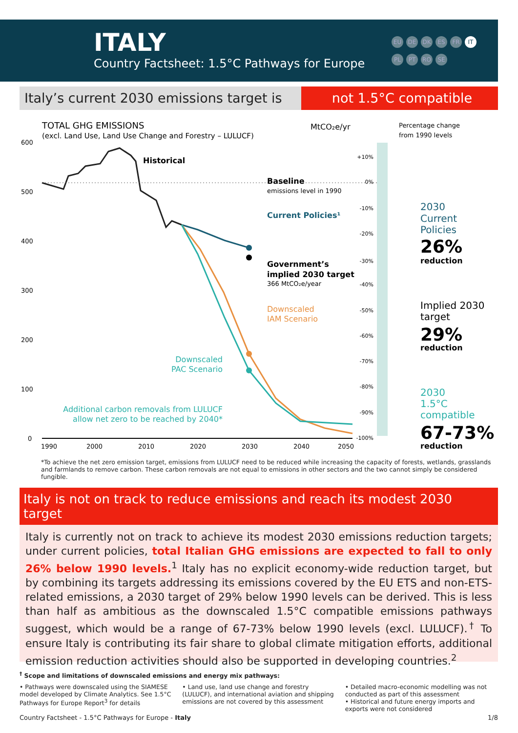ITALY
Country Factsheet: 1.5°C Pathways for Europe
EU DE DK ES FR IT PL PT RO SE
Italy’s current 2030 emissions target is
not 1.5°C compatible
TOTAL GHG EMISSIONS
(excl. Land Use, Land Use Change and Forestry – LULUCF)
MtCO₂e/yr
Percentage change
from 1990 levels
600
500
400
300
200
100
0
1990
2000
2010
2020
2030
2040
2050
Historical
Baseline
emissions level in 1990
Current Policies¹
Government’s
implied 2030 target
366 MtCO₂e/year
Downscaled
IAM Scenario
Downscaled
PAC Scenario
Additional carbon removals from LULUCF
allow net zero to be reached by 2040*
+10%
0%
-10%
-20%
-30%
-40%
-50%
-60%
-70%
-80%
-90%
-100%
2030
Current
Policies
26%
reduction
Implied 2030
target
29%
reduction
2030
1.5°C
compatible
67-73%
reduction
*To achieve the net zero emission target, emissions from LULUCF need to be reduced while increasing the capacity of forests, wetlands, grasslands and farmlands to remove carbon. These carbon removals are not equal to emissions in other sectors and the two cannot simply be considered fungible.
Italy is not on track to reduce emissions and reach its modest 2030 target
Italy is currently not on track to achieve its modest 2030 emissions reduction targets; under current policies, total Italian GHG emissions are expected to fall to only 26% below 1990 levels.<sup>1</sup> Italy has no explicit economy-wide reduction target, but by combining its targets addressing its emissions covered by the EU ETS and non-ETS-related emissions, a 2030 target of 29% below 1990 levels can be derived. This is less than half as ambitious as the downscaled 1.5°C compatible emissions pathways suggest, which would be a range of 67-73% below 1990 levels (excl. LULUCF).<sup>†</sup> To ensure Italy is contributing its fair share to global climate mitigation efforts, additional emission reduction activities should also be supported in developing countries.<sup>2</sup>
<sup>†</sup> Scope and limitations of downscaled emissions and energy mix pathways:
• Pathways were downscaled using the SIAMESE model developed by Climate Analytics. See 1.5°C Pathways for Europe Report<sup>3</sup> for details
• Land use, land use change and forestry (LULUCF), and international aviation and shipping emissions are not covered by this assessment
• Detailed macro-economic modelling was not conducted as part of this assessment
• Historical and future energy imports and exports were not considered
Country Factsheet - 1.5°C Pathways for Europe - Italy 1/8